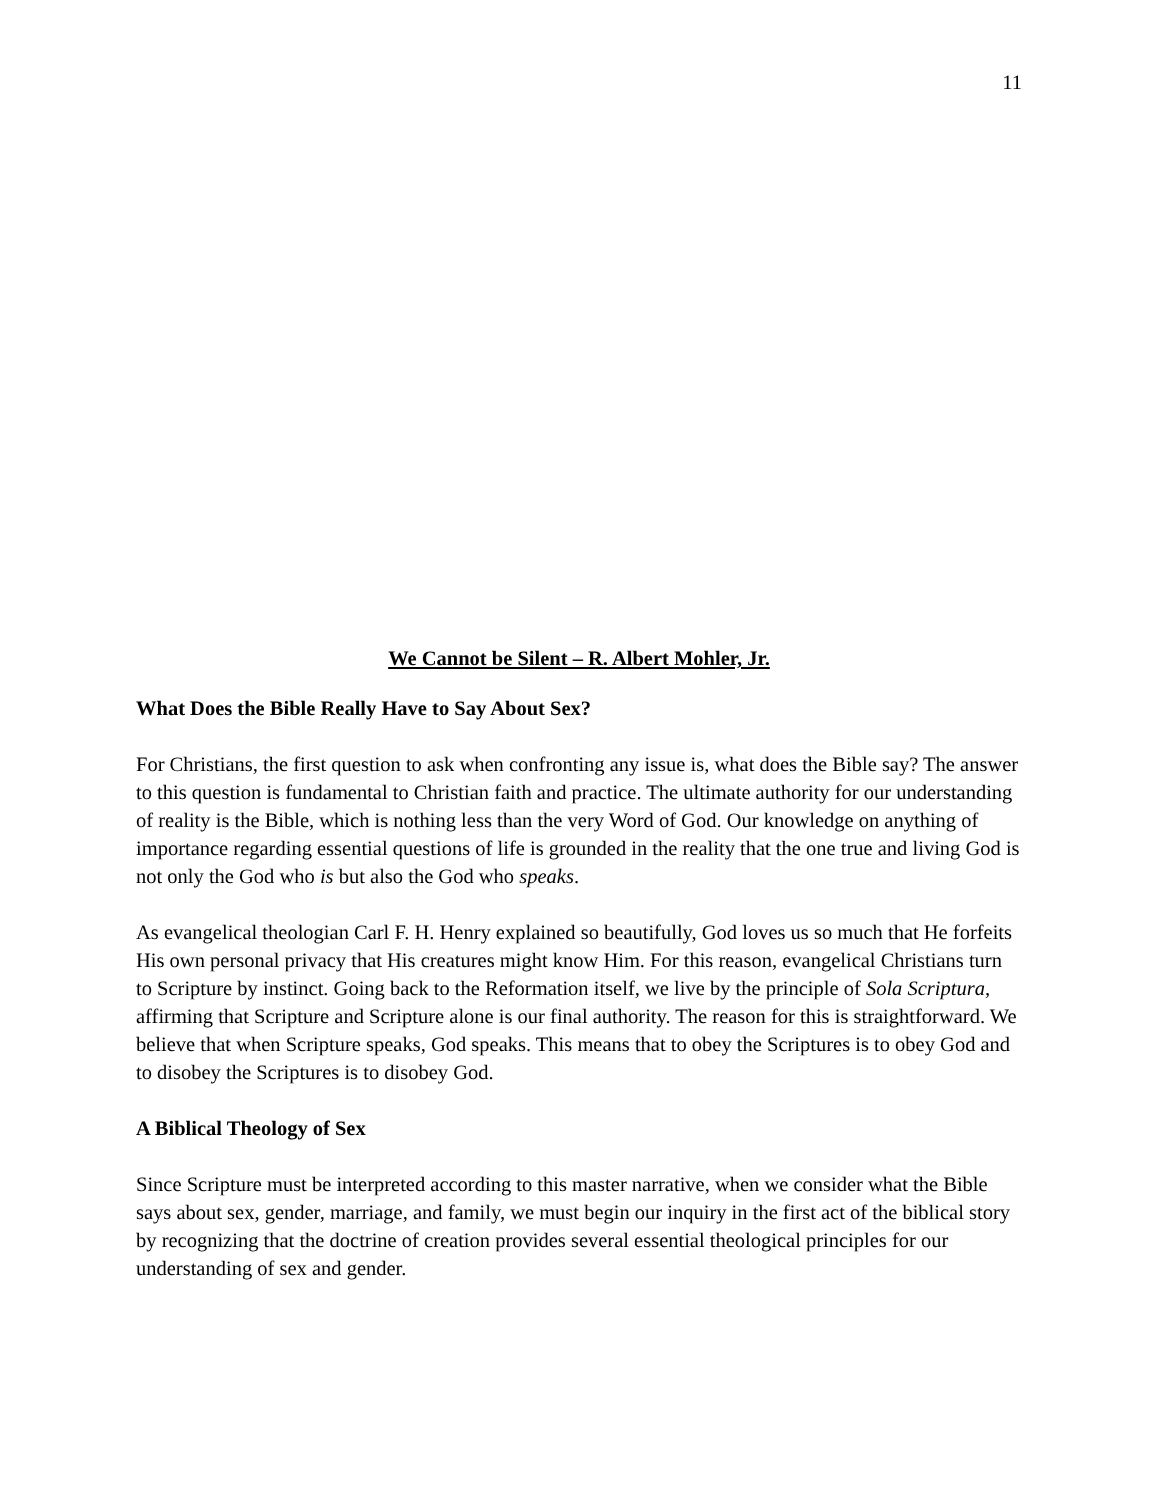11
We Cannot be Silent – R. Albert Mohler, Jr.
What Does the Bible Really Have to Say About Sex?
For Christians, the first question to ask when confronting any issue is, what does the Bible say? The answer to this question is fundamental to Christian faith and practice. The ultimate authority for our understanding of reality is the Bible, which is nothing less than the very Word of God. Our knowledge on anything of importance regarding essential questions of life is grounded in the reality that the one true and living God is not only the God who is but also the God who speaks.
As evangelical theologian Carl F. H. Henry explained so beautifully, God loves us so much that He forfeits His own personal privacy that His creatures might know Him. For this reason, evangelical Christians turn to Scripture by instinct. Going back to the Reformation itself, we live by the principle of Sola Scriptura, affirming that Scripture and Scripture alone is our final authority. The reason for this is straightforward. We believe that when Scripture speaks, God speaks. This means that to obey the Scriptures is to obey God and to disobey the Scriptures is to disobey God.
A Biblical Theology of Sex
Since Scripture must be interpreted according to this master narrative, when we consider what the Bible says about sex, gender, marriage, and family, we must begin our inquiry in the first act of the biblical story by recognizing that the doctrine of creation provides several essential theological principles for our understanding of sex and gender.